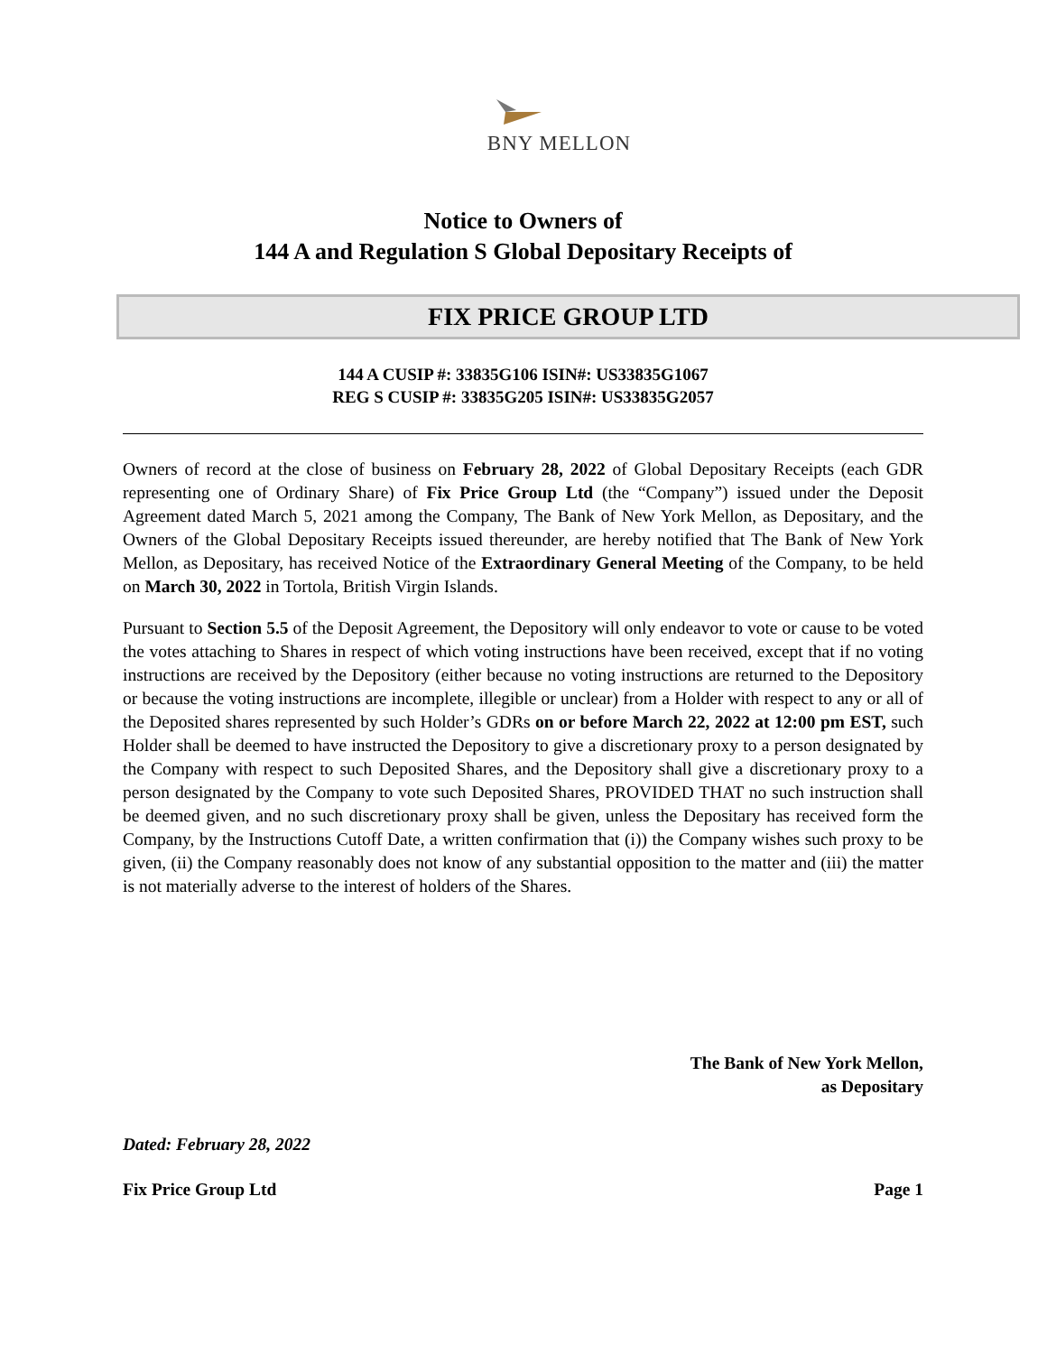BNY MELLON
Notice to Owners of
144 A and Regulation S Global Depositary Receipts of
FIX PRICE GROUP LTD
144 A CUSIP #: 33835G106 ISIN#: US33835G1067
REG S CUSIP #: 33835G205 ISIN#: US33835G2057
Owners of record at the close of business on February 28, 2022 of Global Depositary Receipts (each GDR representing one of Ordinary Share) of Fix Price Group Ltd (the “Company”) issued under the Deposit Agreement dated March 5, 2021 among the Company, The Bank of New York Mellon, as Depositary, and the Owners of the Global Depositary Receipts issued thereunder, are hereby notified that The Bank of New York Mellon, as Depositary, has received Notice of the Extraordinary General Meeting of the Company, to be held on March 30, 2022 in Tortola, British Virgin Islands.
Pursuant to Section 5.5 of the Deposit Agreement, the Depository will only endeavor to vote or cause to be voted the votes attaching to Shares in respect of which voting instructions have been received, except that if no voting instructions are received by the Depository (either because no voting instructions are returned to the Depository or because the voting instructions are incomplete, illegible or unclear) from a Holder with respect to any or all of the Deposited shares represented by such Holder’s GDRs on or before March 22, 2022 at 12:00 pm EST, such Holder shall be deemed to have instructed the Depository to give a discretionary proxy to a person designated by the Company with respect to such Deposited Shares, and the Depository shall give a discretionary proxy to a person designated by the Company to vote such Deposited Shares, PROVIDED THAT no such instruction shall be deemed given, and no such discretionary proxy shall be given, unless the Depositary has received form the Company, by the Instructions Cutoff Date, a written confirmation that (i)) the Company wishes such proxy to be given, (ii) the Company reasonably does not know of any substantial opposition to the matter and (iii) the matter is not materially adverse to the interest of holders of the Shares.
The Bank of New York Mellon,
as Depositary
Dated: February 28, 2022
Fix Price Group Ltd Page 1